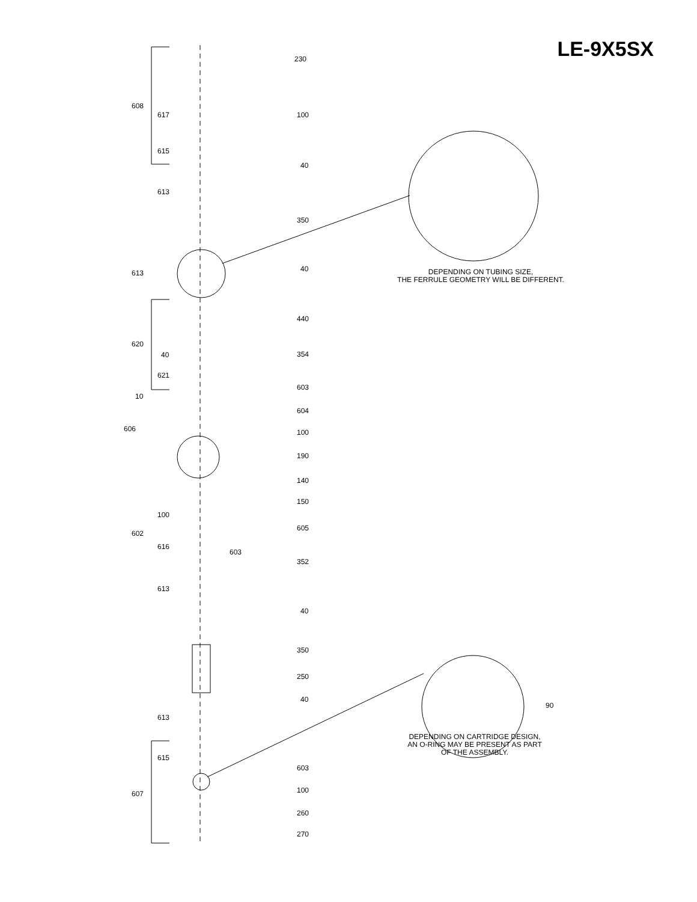LE-9X5SX
DEPENDING ON TUBING SIZE,
THE FERRULE GEOMETRY WILL BE DIFFERENT.
DEPENDING ON CARTRIDGE DESIGN,
AN O-RING MAY BE PRESENT AS PART
OF THE ASSEMBLY.
230
100
608
617
615
40
613
350
613 40
440
620
40 354
621
603
10
604
606 100
190
140
150
100
605
602
616
603
352
613
40
350
250
40
90
613
615
603
100
607
260
270